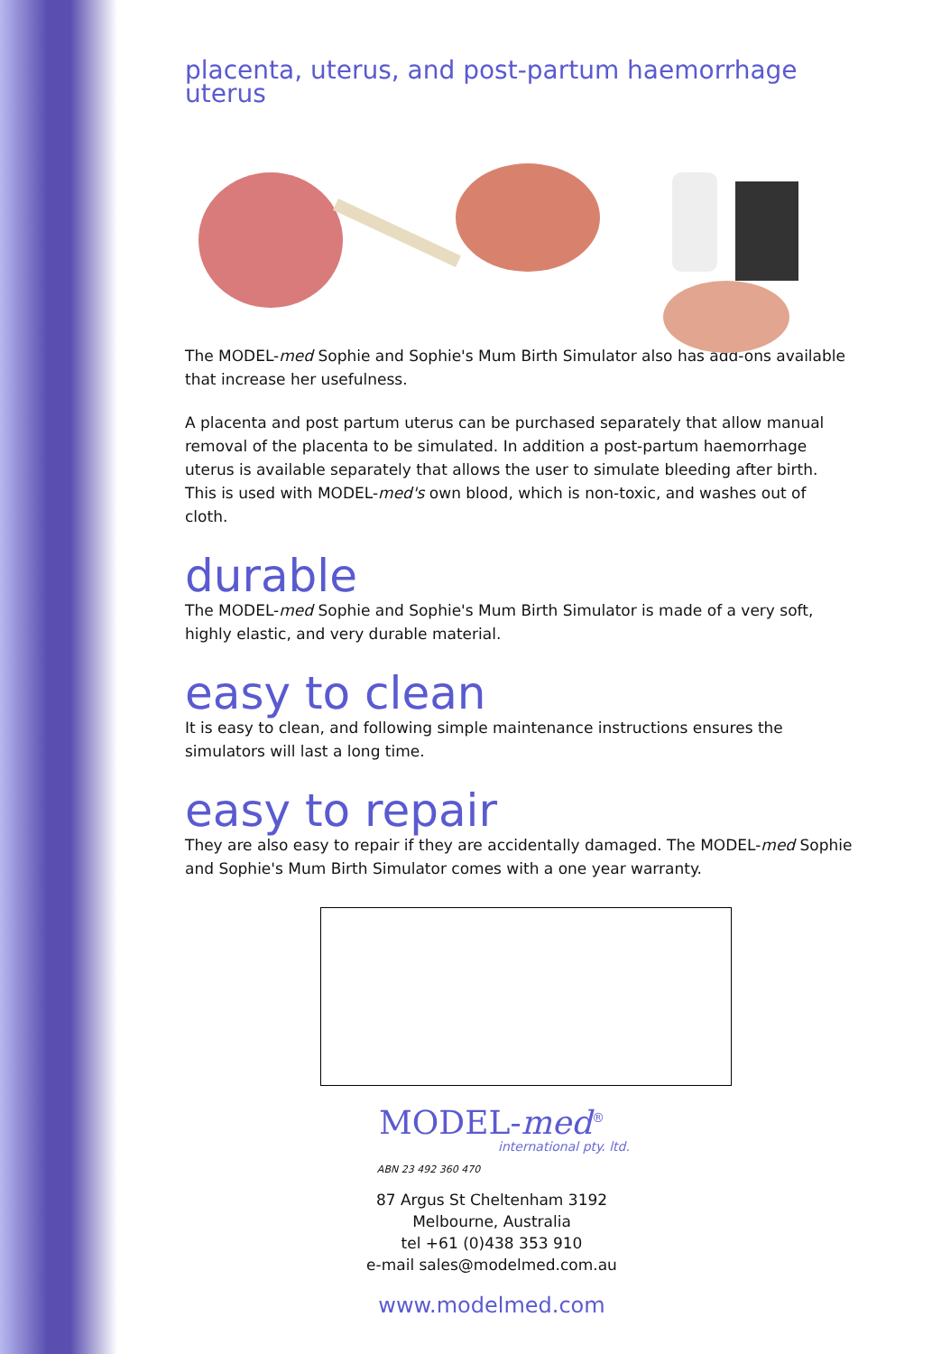placenta, uterus, and post-partum haemorrhage uterus
The MODEL-med Sophie and Sophie's Mum Birth Simulator also has add-ons available that increase her usefulness.
A placenta and post partum uterus can be purchased separately that allow manual removal of the placenta to be simulated. In addition a post-partum haemorrhage uterus is available separately that allows the user to simulate bleeding after birth. This is used with MODEL-med's own blood, which is non-toxic, and washes out of cloth.
durable
The MODEL-med Sophie and Sophie's Mum Birth Simulator is made of a very soft, highly elastic, and very durable material.
easy to clean
It is easy to clean, and following simple maintenance instructions ensures the simulators will last a long time.
easy to repair
They are also easy to repair if they are accidentally damaged. The MODEL-med Sophie and Sophie's Mum Birth Simulator comes with a one year warranty.
MODEL-med<sup>®</sup>
international pty. ltd.
ABN 23 492 360 470
87 Argus St Cheltenham 3192
Melbourne, Australia
tel +61 (0)438 353 910
e-mail sales@modelmed.com.au
www.modelmed.com